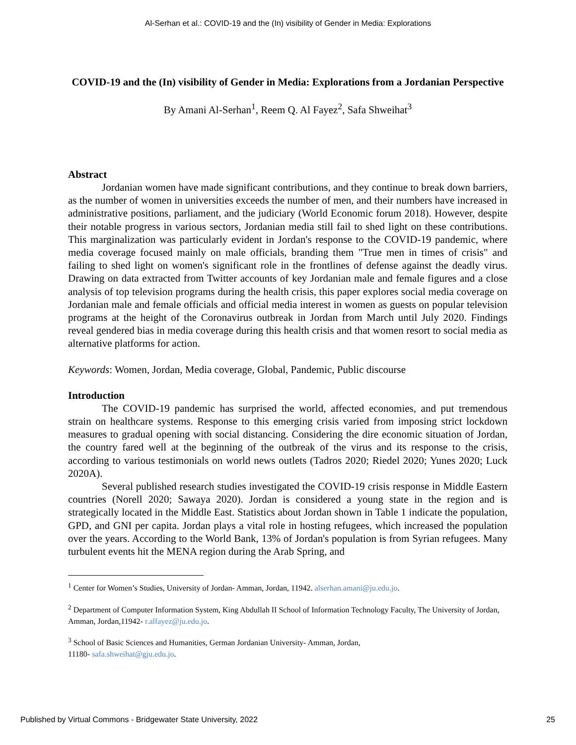Al-Serhan et al.: COVID-19 and the (In) visibility of Gender in Media: Explorations
COVID-19 and the (In) visibility of Gender in Media: Explorations from a Jordanian Perspective
By Amani Al-Serhan<sup>1</sup>, Reem Q. Al Fayez<sup>2</sup>, Safa Shweihat<sup>3</sup>
Abstract
Jordanian women have made significant contributions, and they continue to break down barriers, as the number of women in universities exceeds the number of men, and their numbers have increased in administrative positions, parliament, and the judiciary (World Economic forum 2018). However, despite their notable progress in various sectors, Jordanian media still fail to shed light on these contributions. This marginalization was particularly evident in Jordan's response to the COVID-19 pandemic, where media coverage focused mainly on male officials, branding them "True men in times of crisis" and failing to shed light on women's significant role in the frontlines of defense against the deadly virus. Drawing on data extracted from Twitter accounts of key Jordanian male and female figures and a close analysis of top television programs during the health crisis, this paper explores social media coverage on Jordanian male and female officials and official media interest in women as guests on popular television programs at the height of the Coronavirus outbreak in Jordan from March until July 2020. Findings reveal gendered bias in media coverage during this health crisis and that women resort to social media as alternative platforms for action.
Keywords: Women, Jordan, Media coverage, Global, Pandemic, Public discourse
Introduction
The COVID-19 pandemic has surprised the world, affected economies, and put tremendous strain on healthcare systems. Response to this emerging crisis varied from imposing strict lockdown measures to gradual opening with social distancing. Considering the dire economic situation of Jordan, the country fared well at the beginning of the outbreak of the virus and its response to the crisis, according to various testimonials on world news outlets (Tadros 2020; Riedel 2020; Yunes 2020; Luck 2020A).
Several published research studies investigated the COVID-19 crisis response in Middle Eastern countries (Norell 2020; Sawaya 2020). Jordan is considered a young state in the region and is strategically located in the Middle East. Statistics about Jordan shown in Table 1 indicate the population, GPD, and GNI per capita. Jordan plays a vital role in hosting refugees, which increased the population over the years. According to the World Bank, 13% of Jordan's population is from Syrian refugees. Many turbulent events hit the MENA region during the Arab Spring, and
<sup>1</sup> Center for Women’s Studies, University of Jordan- Amman, Jordan, 11942. alserhan.amani@ju.edu.jo.
<sup>2</sup> Department of Computer Information System, King Abdullah II School of Information Technology Faculty, The University of Jordan, Amman, Jordan,11942- r.alfayez@ju.edu.jo.
<sup>3</sup> School of Basic Sciences and Humanities, German Jordanian University- Amman, Jordan,
11180- safa.shweihat@gju.edu.jo.
Published by Virtual Commons - Bridgewater State University, 2022 25